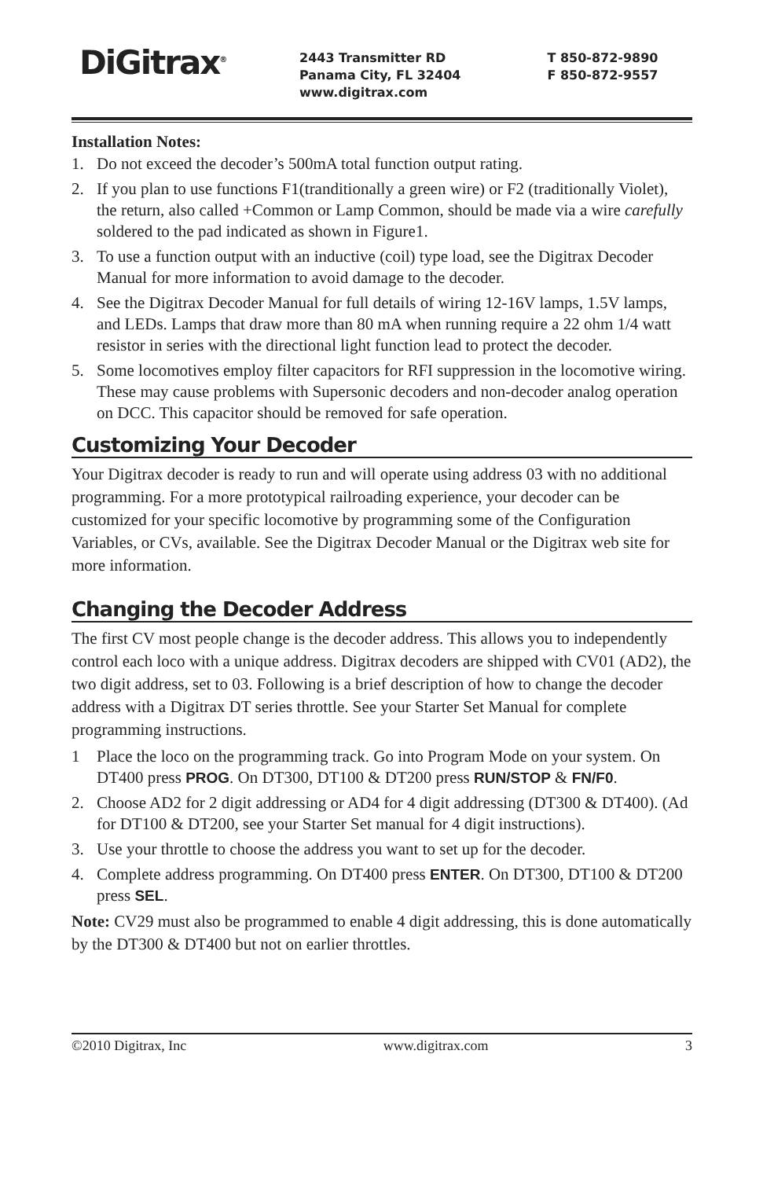DiGitrax<sup>®</sup>
2443 Transmitter RD
Panama City, FL 32404
www.digitrax.com
T 850-872-9890
F 850-872-9557
Installation Notes:
1. Do not exceed the decoder’s 500mA total function output rating.
2. If you plan to use functions F1(tranditionally a green wire) or F2 (traditionally Violet), the return, also called +Common or Lamp Common, should be made via a wire carefully soldered to the pad indicated as shown in Figure1.
3. To use a function output with an inductive (coil) type load, see the Digitrax Decoder Manual for more information to avoid damage to the decoder.
4. See the Digitrax Decoder Manual for full details of wiring 12-16V lamps, 1.5V lamps, and LEDs. Lamps that draw more than 80 mA when running require a 22 ohm 1/4 watt resistor in series with the directional light function lead to protect the decoder.
5. Some locomotives employ filter capacitors for RFI suppression in the locomotive wiring. These may cause problems with Supersonic decoders and non-decoder analog operation on DCC. This capacitor should be removed for safe operation.
Customizing Your Decoder
Your Digitrax decoder is ready to run and will operate using address 03 with no additional programming. For a more prototypical railroading experience, your decoder can be customized for your specific locomotive by programming some of the Configuration Variables, or CVs, available. See the Digitrax Decoder Manual or the Digitrax web site for more information.
Changing the Decoder Address
The first CV most people change is the decoder address. This allows you to independently control each loco with a unique address. Digitrax decoders are shipped with CV01 (AD2), the two digit address, set to 03. Following is a brief description of how to change the decoder address with a Digitrax DT series throttle. See your Starter Set Manual for complete programming instructions.
1 Place the loco on the programming track. Go into Program Mode on your system. On DT400 press PROG. On DT300, DT100 & DT200 press RUN/STOP & FN/F0.
2. Choose AD2 for 2 digit addressing or AD4 for 4 digit addressing (DT300 & DT400). (Ad for DT100 & DT200, see your Starter Set manual for 4 digit instructions).
3. Use your throttle to choose the address you want to set up for the decoder.
4. Complete address programming. On DT400 press ENTER. On DT300, DT100 & DT200 press SEL.
Note: CV29 must also be programmed to enable 4 digit addressing, this is done automatically by the DT300 & DT400 but not on earlier throttles.
©2010 Digitrax, Inc www.digitrax.com 3